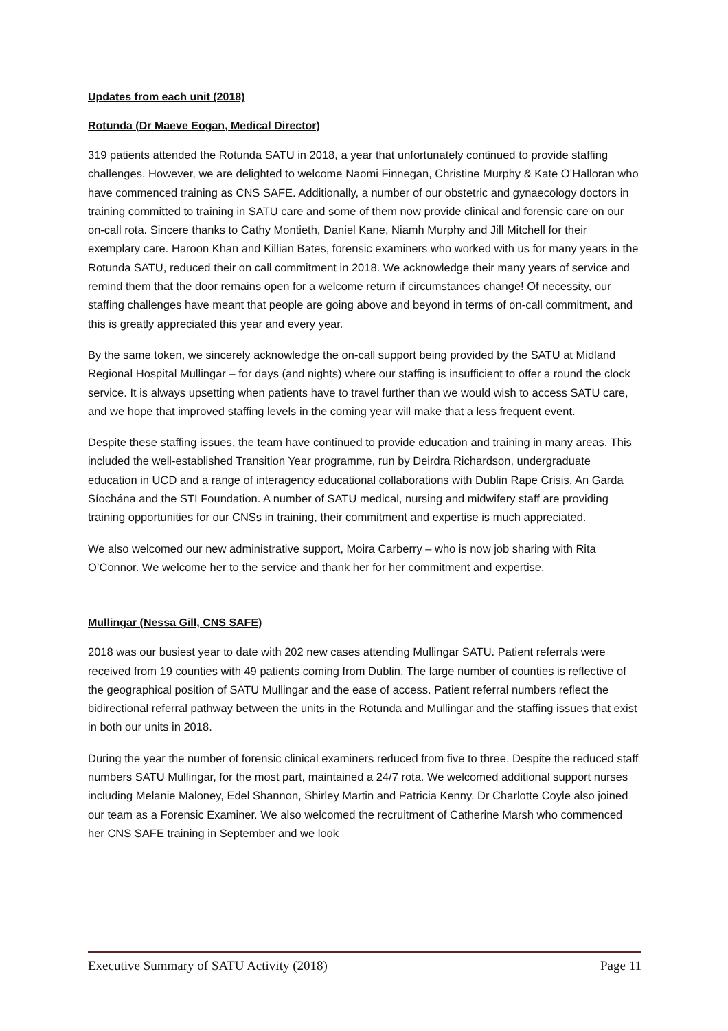Updates from each unit (2018)
Rotunda (Dr Maeve Eogan, Medical Director)
319 patients attended the Rotunda SATU in 2018, a year that unfortunately continued to provide staffing challenges. However, we are delighted to welcome Naomi Finnegan, Christine Murphy & Kate O’Halloran who have commenced training as CNS SAFE. Additionally, a number of our obstetric and gynaecology doctors in training committed to training in SATU care and some of them now provide clinical and forensic care on our on-call rota. Sincere thanks to Cathy Montieth, Daniel Kane, Niamh Murphy and Jill Mitchell for their exemplary care. Haroon Khan and Killian Bates, forensic examiners who worked with us for many years in the Rotunda SATU, reduced their on call commitment in 2018. We acknowledge their many years of service and remind them that the door remains open for a welcome return if circumstances change! Of necessity, our staffing challenges have meant that people are going above and beyond in terms of on-call commitment, and this is greatly appreciated this year and every year.
By the same token, we sincerely acknowledge the on-call support being provided by the SATU at Midland Regional Hospital Mullingar – for days (and nights) where our staffing is insufficient to offer a round the clock service. It is always upsetting when patients have to travel further than we would wish to access SATU care, and we hope that improved staffing levels in the coming year will make that a less frequent event.
Despite these staffing issues, the team have continued to provide education and training in many areas. This included the well-established Transition Year programme, run by Deirdra Richardson, undergraduate education in UCD and a range of interagency educational collaborations with Dublin Rape Crisis, An Garda Síochána and the STI Foundation. A number of SATU medical, nursing and midwifery staff are providing training opportunities for our CNSs in training, their commitment and expertise is much appreciated.
We also welcomed our new administrative support, Moira Carberry – who is now job sharing with Rita O’Connor. We welcome her to the service and thank her for her commitment and expertise.
Mullingar (Nessa Gill, CNS SAFE)
2018 was our busiest year to date with 202 new cases attending Mullingar SATU. Patient referrals were received from 19 counties with 49 patients coming from Dublin. The large number of counties is reflective of the geographical position of SATU Mullingar and the ease of access. Patient referral numbers reflect the bidirectional referral pathway between the units in the Rotunda and Mullingar and the staffing issues that exist in both our units in 2018.
During the year the number of forensic clinical examiners reduced from five to three. Despite the reduced staff numbers SATU Mullingar, for the most part, maintained a 24/7 rota. We welcomed additional support nurses including Melanie Maloney, Edel Shannon, Shirley Martin and Patricia Kenny. Dr Charlotte Coyle also joined our team as a Forensic Examiner. We also welcomed the recruitment of Catherine Marsh who commenced her CNS SAFE training in September and we look
Executive Summary of SATU Activity (2018) Page 11